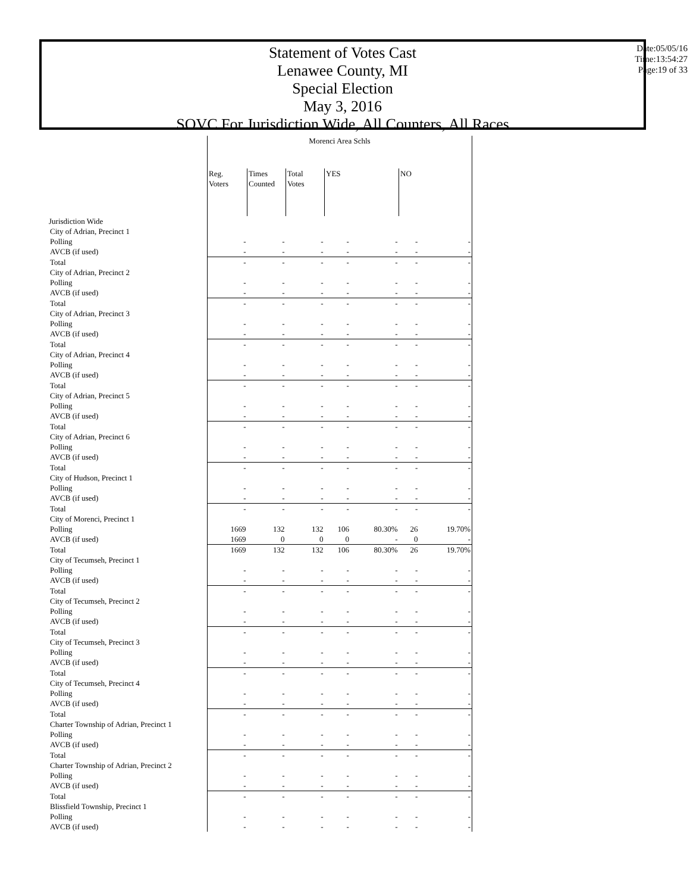Statement of Votes Cast
Lenawee County, MI
Special Election
May 3, 2016
SOVC For Jurisdiction Wide, All Counters, All Races
Date:05/05/16
Time:13:54:27
Page:19 of 33
| | Morenci Area Schls | | | | | | |
| | Reg. Voters | Times Counted | Total Votes | YES | | NO | |
| Jurisdiction Wide | | | | | | | |
| City of Adrian, Precinct 1 | | | | | | | |
| Polling | - | - | - | - | - | - | - |
| AVCB (if used) | - | - | - | - | - | - | - |
| Total | - | - | - | - | - | - | - |
| City of Adrian, Precinct 2 | | | | | | | |
| Polling | - | - | - | - | - | - | - |
| AVCB (if used) | - | - | - | - | - | - | - |
| Total | - | - | - | - | - | - | - |
| City of Adrian, Precinct 3 | | | | | | | |
| Polling | - | - | - | - | - | - | - |
| AVCB (if used) | - | - | - | - | - | - | - |
| Total | - | - | - | - | - | - | - |
| City of Adrian, Precinct 4 | | | | | | | |
| Polling | - | - | - | - | - | - | - |
| AVCB (if used) | - | - | - | - | - | - | - |
| Total | - | - | - | - | - | - | - |
| City of Adrian, Precinct 5 | | | | | | | |
| Polling | - | - | - | - | - | - | - |
| AVCB (if used) | - | - | - | - | - | - | - |
| Total | - | - | - | - | - | - | - |
| City of Adrian, Precinct 6 | | | | | | | |
| Polling | - | - | - | - | - | - | - |
| AVCB (if used) | - | - | - | - | - | - | - |
| Total | - | - | - | - | - | - | - |
| City of Hudson, Precinct 1 | | | | | | | |
| Polling | - | - | - | - | - | - | - |
| AVCB (if used) | - | - | - | - | - | - | - |
| Total | - | - | - | - | - | - | - |
| City of Morenci, Precinct 1 | | | | | | | |
| Polling | 1669 | 132 | 132 | 106 | 80.30% | 26 | 19.70% |
| AVCB (if used) | 1669 | 0 | 0 | 0 | - | 0 | - |
| Total | 1669 | 132 | 132 | 106 | 80.30% | 26 | 19.70% |
| City of Tecumseh, Precinct 1 | | | | | | | |
| Polling | - | - | - | - | - | - | - |
| AVCB (if used) | - | - | - | - | - | - | - |
| Total | - | - | - | - | - | - | - |
| City of Tecumseh, Precinct 2 | | | | | | | |
| Polling | - | - | - | - | - | - | - |
| AVCB (if used) | - | - | - | - | - | - | - |
| Total | - | - | - | - | - | - | - |
| City of Tecumseh, Precinct 3 | | | | | | | |
| Polling | - | - | - | - | - | - | - |
| AVCB (if used) | - | - | - | - | - | - | - |
| Total | - | - | - | - | - | - | - |
| City of Tecumseh, Precinct 4 | | | | | | | |
| Polling | - | - | - | - | - | - | - |
| AVCB (if used) | - | - | - | - | - | - | - |
| Total | - | - | - | - | - | - | - |
| Charter Township of Adrian, Precinct 1 | | | | | | | |
| Polling | - | - | - | - | - | - | - |
| AVCB (if used) | - | - | - | - | - | - | - |
| Total | - | - | - | - | - | - | - |
| Charter Township of Adrian, Precinct 2 | | | | | | | |
| Polling | - | - | - | - | - | - | - |
| AVCB (if used) | - | - | - | - | - | - | - |
| Total | - | - | - | - | - | - | - |
| Blissfield Township, Precinct 1 | | | | | | | |
| Polling | - | - | - | - | - | - | - |
| AVCB (if used) | - | - | - | - | - | - | - |